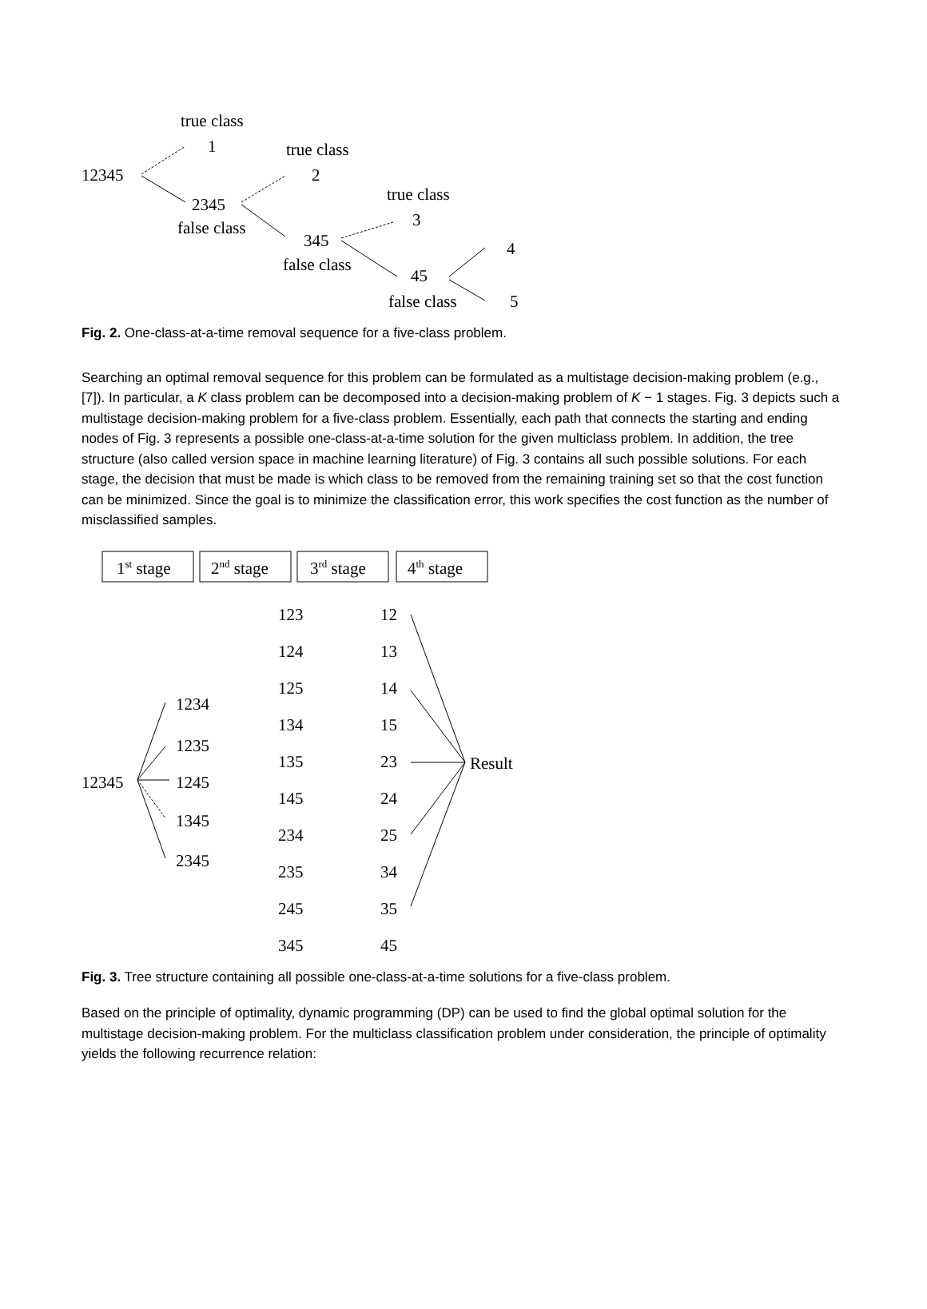true class
1
12345
2345
false class
true class
2
345
false class
true class
3
45
false class
4
5
Fig. 2. One-class-at-a-time removal sequence for a five-class problem.
Searching an optimal removal sequence for this problem can be formulated as a multistage decision-making problem (e.g., [7]). In particular, a K class problem can be decomposed into a decision-making problem of K − 1 stages. Fig. 3 depicts such a multistage decision-making problem for a five-class problem. Essentially, each path that connects the starting and ending nodes of Fig. 3 represents a possible one-class-at-a-time solution for the given multiclass problem. In addition, the tree structure (also called version space in machine learning literature) of Fig. 3 contains all such possible solutions. For each stage, the decision that must be made is which class to be removed from the remaining training set so that the cost function can be minimized. Since the goal is to minimize the classification error, this work specifies the cost function as the number of misclassified samples.
1st stage
2nd stage
3rd stage
4th stage
12345
1234
1235
1245
1345
2345
123
124
125
134
135
145
234
235
245
345
12
13
14
15
23
24
25
34
35
45
Result
Fig. 3. Tree structure containing all possible one-class-at-a-time solutions for a five-class problem.
Based on the principle of optimality, dynamic programming (DP) can be used to find the global optimal solution for the multistage decision-making problem. For the multiclass classification problem under consideration, the principle of optimality yields the following recurrence relation: